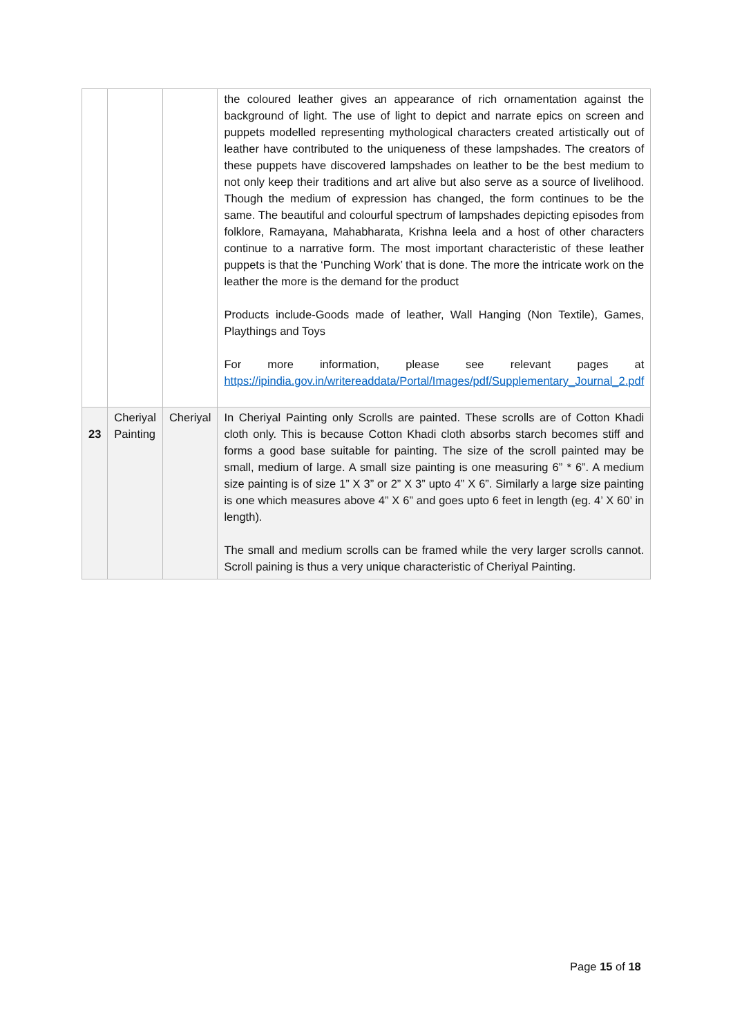| | | | the coloured leather gives an appearance of rich ornamentation against the background of light. The use of light to depict and narrate epics on screen and puppets modelled representing mythological characters created artistically out of leather have contributed to the uniqueness of these lampshades. The creators of these puppets have discovered lampshades on leather to be the best medium to not only keep their traditions and art alive but also serve as a source of livelihood. Though the medium of expression has changed, the form continues to be the same. The beautiful and colourful spectrum of lampshades depicting episodes from folklore, Ramayana, Mahabharata, Krishna leela and a host of other characters continue to a narrative form. The most important characteristic of these leather puppets is that the ‘Punching Work’ that is done. The more the intricate work on the leather the more is the demand for the product Products include-Goods made of leather, Wall Hanging (Non Textile), Games, Playthings and Toys For more information, please see relevant pages at https://ipindia.gov.in/writereaddata/Portal/Images/pdf/Supplementary_Journal_2.pdf |
| 23 | Cheriyal Painting | Cheriyal | In Cheriyal Painting only Scrolls are painted. These scrolls are of Cotton Khadi cloth only. This is because Cotton Khadi cloth absorbs starch becomes stiff and forms a good base suitable for painting. The size of the scroll painted may be small, medium of large. A small size painting is one measuring 6” * 6”. A medium size painting is of size 1” X 3” or 2” X 3” upto 4” X 6”. Similarly a large size painting is one which measures above 4” X 6” and goes upto 6 feet in length (eg. 4’ X 60’ in length). The small and medium scrolls can be framed while the very larger scrolls cannot. Scroll paining is thus a very unique characteristic of Cheriyal Painting. |
Page 15 of 18